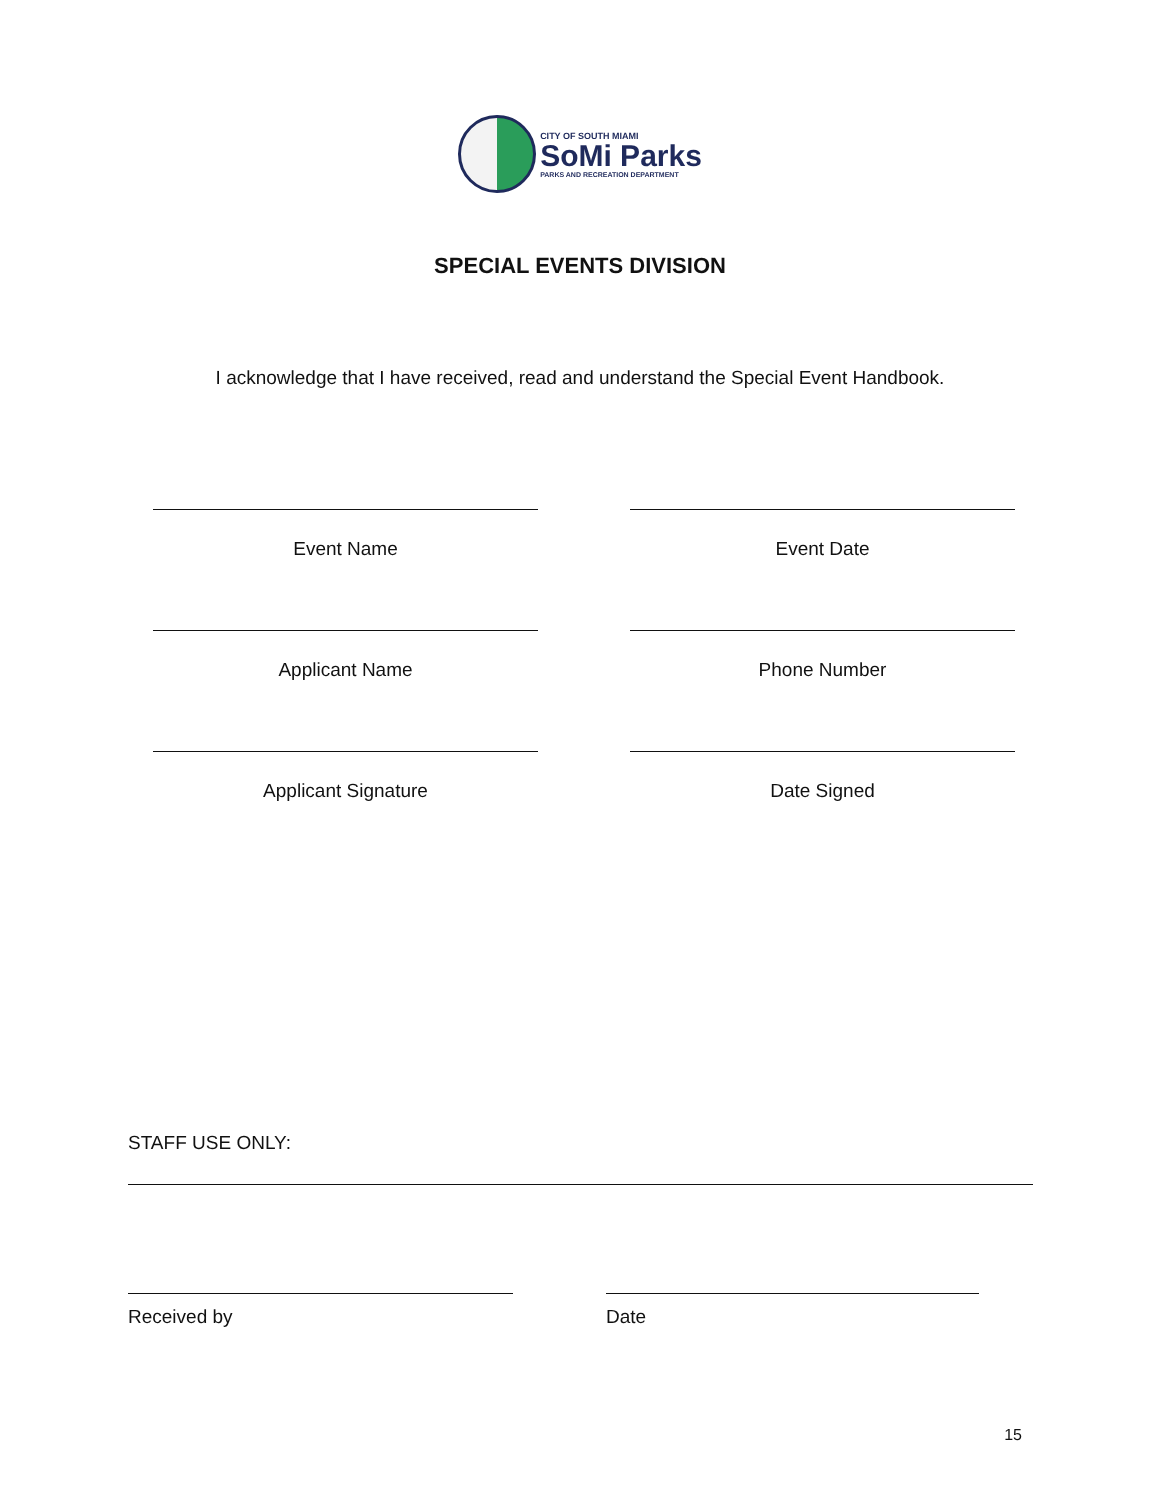CITY OF SOUTH MIAMI
SoMi Parks
PARKS AND RECREATION DEPARTMENT
SPECIAL EVENTS DIVISION
I acknowledge that I have received, read and understand the Special Event Handbook.
Event Name Event Date
Applicant Name Phone Number
Applicant Signature Date Signed
STAFF USE ONLY:
Received by Date
15